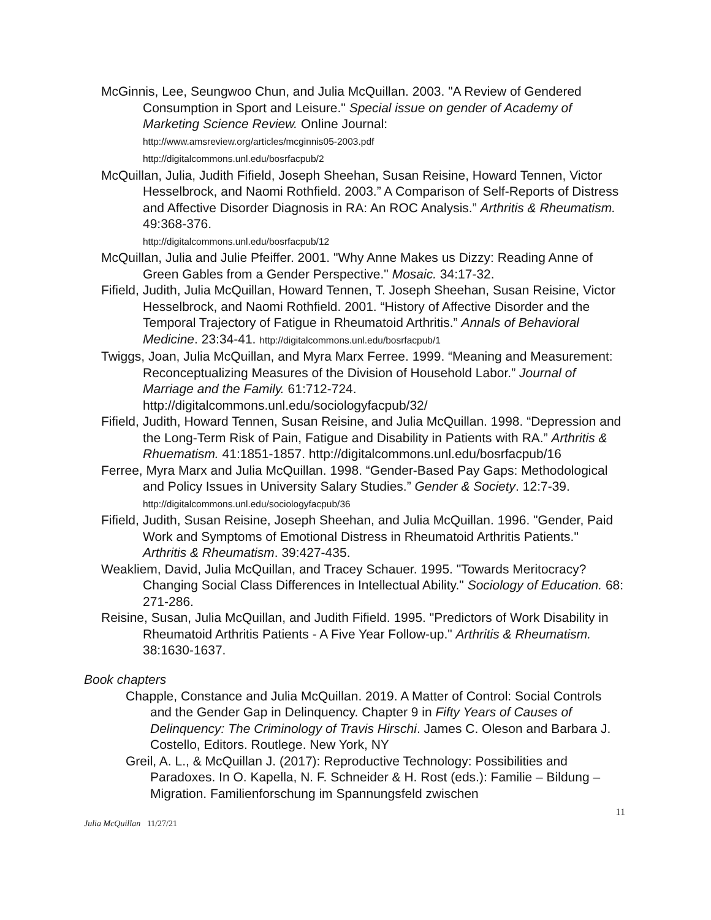McGinnis, Lee, Seungwoo Chun, and Julia McQuillan. 2003. "A Review of Gendered Consumption in Sport and Leisure." Special issue on gender of Academy of Marketing Science Review. Online Journal:
http://www.amsreview.org/articles/mcginnis05-2003.pdf
http://digitalcommons.unl.edu/bosrfacpub/2
McQuillan, Julia, Judith Fifield, Joseph Sheehan, Susan Reisine, Howard Tennen, Victor Hesselbrock, and Naomi Rothfield. 2003.” A Comparison of Self-Reports of Distress and Affective Disorder Diagnosis in RA: An ROC Analysis.” Arthritis & Rheumatism. 49:368-376.
http://digitalcommons.unl.edu/bosrfacpub/12
McQuillan, Julia and Julie Pfeiffer. 2001. "Why Anne Makes us Dizzy: Reading Anne of Green Gables from a Gender Perspective." Mosaic. 34:17-32.
Fifield, Judith, Julia McQuillan, Howard Tennen, T. Joseph Sheehan, Susan Reisine, Victor Hesselbrock, and Naomi Rothfield. 2001. “History of Affective Disorder and the Temporal Trajectory of Fatigue in Rheumatoid Arthritis.” Annals of Behavioral Medicine. 23:34-41. http://digitalcommons.unl.edu/bosrfacpub/1
Twiggs, Joan, Julia McQuillan, and Myra Marx Ferree. 1999. “Meaning and Measurement: Reconceptualizing Measures of the Division of Household Labor.” Journal of Marriage and the Family. 61:712-724. http://digitalcommons.unl.edu/sociologyfacpub/32/
Fifield, Judith, Howard Tennen, Susan Reisine, and Julia McQuillan. 1998. “Depression and the Long-Term Risk of Pain, Fatigue and Disability in Patients with RA.” Arthritis & Rhuematism. 41:1851-1857. http://digitalcommons.unl.edu/bosrfacpub/16
Ferree, Myra Marx and Julia McQuillan. 1998. “Gender-Based Pay Gaps: Methodological and Policy Issues in University Salary Studies.” Gender & Society. 12:7-39.
http://digitalcommons.unl.edu/sociologyfacpub/36
Fifield, Judith, Susan Reisine, Joseph Sheehan, and Julia McQuillan. 1996. "Gender, Paid Work and Symptoms of Emotional Distress in Rheumatoid Arthritis Patients." Arthritis & Rheumatism. 39:427-435.
Weakliem, David, Julia McQuillan, and Tracey Schauer. 1995. "Towards Meritocracy? Changing Social Class Differences in Intellectual Ability." Sociology of Education. 68: 271-286.
Reisine, Susan, Julia McQuillan, and Judith Fifield. 1995. "Predictors of Work Disability in Rheumatoid Arthritis Patients - A Five Year Follow-up." Arthritis & Rheumatism. 38:1630-1637.
Book chapters
Chapple, Constance and Julia McQuillan. 2019. A Matter of Control: Social Controls and the Gender Gap in Delinquency. Chapter 9 in Fifty Years of Causes of Delinquency: The Criminology of Travis Hirschi. James C. Oleson and Barbara J. Costello, Editors. Routlege. New York, NY
Greil, A. L., & McQuillan J. (2017): Reproductive Technology: Possibilities and Paradoxes. In O. Kapella, N. F. Schneider & H. Rost (eds.): Familie – Bildung – Migration. Familienforschung im Spannungsfeld zwischen
11
Julia McQuillan 11/27/21